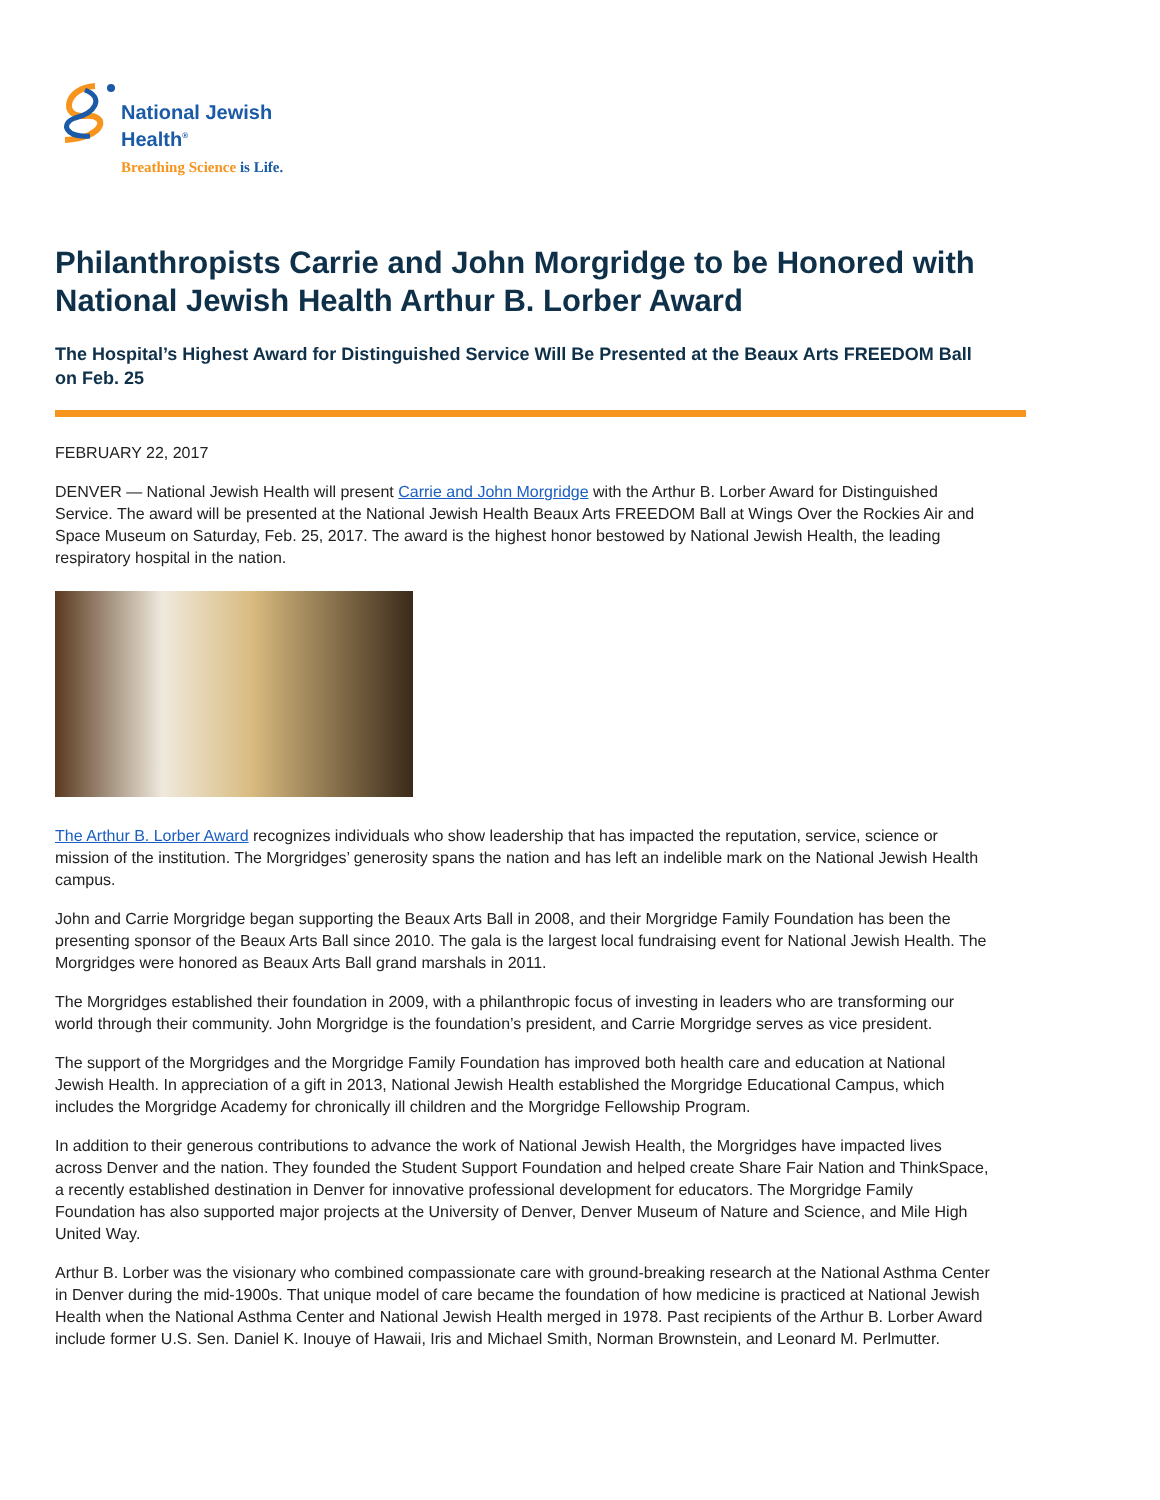National Jewish
Health<sup>®</sup>
Breathing Science is Life.
Philanthropists Carrie and John Morgridge to be Honored with National Jewish Health Arthur B. Lorber Award
The Hospital’s Highest Award for Distinguished Service Will Be Presented at the Beaux Arts FREEDOM Ball on Feb. 25
FEBRUARY 22, 2017
DENVER — National Jewish Health will present Carrie and John Morgridge with the Arthur B. Lorber Award for Distinguished Service. The award will be presented at the National Jewish Health Beaux Arts FREEDOM Ball at Wings Over the Rockies Air and Space Museum on Saturday, Feb. 25, 2017. The award is the highest honor bestowed by National Jewish Health, the leading respiratory hospital in the nation.
The Arthur B. Lorber Award recognizes individuals who show leadership that has impacted the reputation, service, science or mission of the institution. The Morgridges’ generosity spans the nation and has left an indelible mark on the National Jewish Health campus.
John and Carrie Morgridge began supporting the Beaux Arts Ball in 2008, and their Morgridge Family Foundation has been the presenting sponsor of the Beaux Arts Ball since 2010. The gala is the largest local fundraising event for National Jewish Health. The Morgridges were honored as Beaux Arts Ball grand marshals in 2011.
The Morgridges established their foundation in 2009, with a philanthropic focus of investing in leaders who are transforming our world through their community. John Morgridge is the foundation’s president, and Carrie Morgridge serves as vice president.
The support of the Morgridges and the Morgridge Family Foundation has improved both health care and education at National Jewish Health. In appreciation of a gift in 2013, National Jewish Health established the Morgridge Educational Campus, which includes the Morgridge Academy for chronically ill children and the Morgridge Fellowship Program.
In addition to their generous contributions to advance the work of National Jewish Health, the Morgridges have impacted lives across Denver and the nation. They founded the Student Support Foundation and helped create Share Fair Nation and ThinkSpace, a recently established destination in Denver for innovative professional development for educators. The Morgridge Family Foundation has also supported major projects at the University of Denver, Denver Museum of Nature and Science, and Mile High United Way.
Arthur B. Lorber was the visionary who combined compassionate care with ground-breaking research at the National Asthma Center in Denver during the mid-1900s. That unique model of care became the foundation of how medicine is practiced at National Jewish Health when the National Asthma Center and National Jewish Health merged in 1978. Past recipients of the Arthur B. Lorber Award include former U.S. Sen. Daniel K. Inouye of Hawaii, Iris and Michael Smith, Norman Brownstein, and Leonard M. Perlmutter.